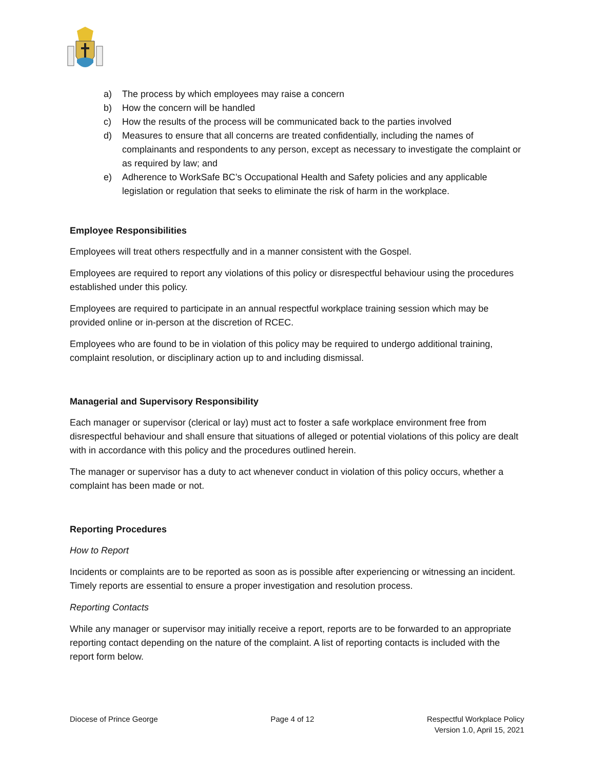a) The process by which employees may raise a concern
b) How the concern will be handled
c) How the results of the process will be communicated back to the parties involved
d) Measures to ensure that all concerns are treated confidentially, including the names of complainants and respondents to any person, except as necessary to investigate the complaint or as required by law; and
e) Adherence to WorkSafe BC’s Occupational Health and Safety policies and any applicable legislation or regulation that seeks to eliminate the risk of harm in the workplace.
Employee Responsibilities
Employees will treat others respectfully and in a manner consistent with the Gospel.
Employees are required to report any violations of this policy or disrespectful behaviour using the procedures established under this policy.
Employees are required to participate in an annual respectful workplace training session which may be provided online or in-person at the discretion of RCEC.
Employees who are found to be in violation of this policy may be required to undergo additional training, complaint resolution, or disciplinary action up to and including dismissal.
Managerial and Supervisory Responsibility
Each manager or supervisor (clerical or lay) must act to foster a safe workplace environment free from disrespectful behaviour and shall ensure that situations of alleged or potential violations of this policy are dealt with in accordance with this policy and the procedures outlined herein.
The manager or supervisor has a duty to act whenever conduct in violation of this policy occurs, whether a complaint has been made or not.
Reporting Procedures
How to Report
Incidents or complaints are to be reported as soon as is possible after experiencing or witnessing an incident. Timely reports are essential to ensure a proper investigation and resolution process.
Reporting Contacts
While any manager or supervisor may initially receive a report, reports are to be forwarded to an appropriate reporting contact depending on the nature of the complaint. A list of reporting contacts is included with the report form below.
Diocese of Prince George Page 4 of 12 Respectful Workplace Policy
Version 1.0, April 15, 2021